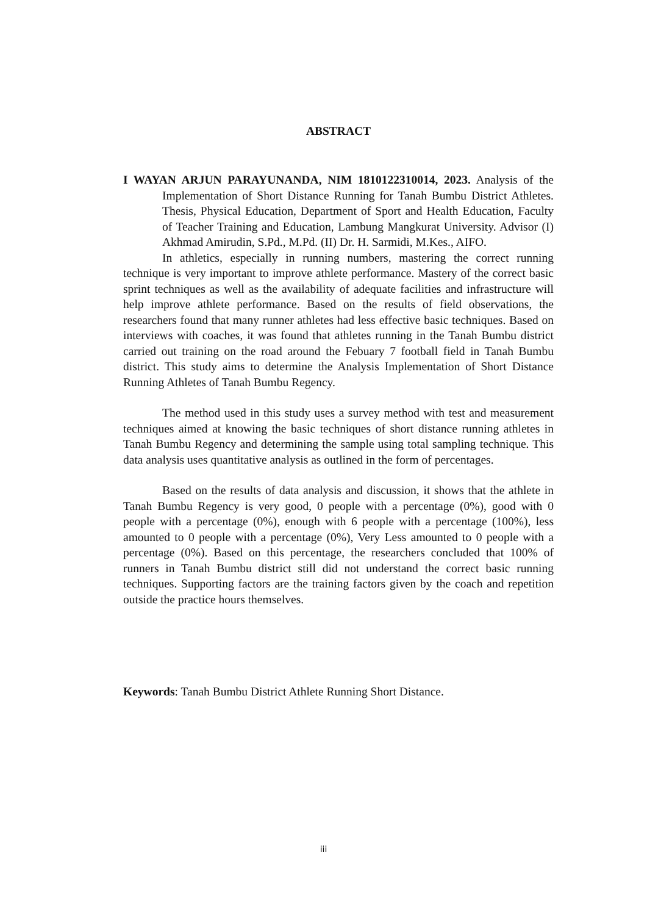ABSTRACT
I WAYAN ARJUN PARAYUNANDA, NIM 1810122310014, 2023. Analysis of the Implementation of Short Distance Running for Tanah Bumbu District Athletes. Thesis, Physical Education, Department of Sport and Health Education, Faculty of Teacher Training and Education, Lambung Mangkurat University. Advisor (I) Akhmad Amirudin, S.Pd., M.Pd. (II) Dr. H. Sarmidi, M.Kes., AIFO.
In athletics, especially in running numbers, mastering the correct running technique is very important to improve athlete performance. Mastery of the correct basic sprint techniques as well as the availability of adequate facilities and infrastructure will help improve athlete performance. Based on the results of field observations, the researchers found that many runner athletes had less effective basic techniques. Based on interviews with coaches, it was found that athletes running in the Tanah Bumbu district carried out training on the road around the Febuary 7 football field in Tanah Bumbu district. This study aims to determine the Analysis Implementation of Short Distance Running Athletes of Tanah Bumbu Regency.
The method used in this study uses a survey method with test and measurement techniques aimed at knowing the basic techniques of short distance running athletes in Tanah Bumbu Regency and determining the sample using total sampling technique. This data analysis uses quantitative analysis as outlined in the form of percentages.
Based on the results of data analysis and discussion, it shows that the athlete in Tanah Bumbu Regency is very good, 0 people with a percentage (0%), good with 0 people with a percentage (0%), enough with 6 people with a percentage (100%), less amounted to 0 people with a percentage (0%), Very Less amounted to 0 people with a percentage (0%). Based on this percentage, the researchers concluded that 100% of runners in Tanah Bumbu district still did not understand the correct basic running techniques. Supporting factors are the training factors given by the coach and repetition outside the practice hours themselves.
Keywords: Tanah Bumbu District Athlete Running Short Distance.
iii